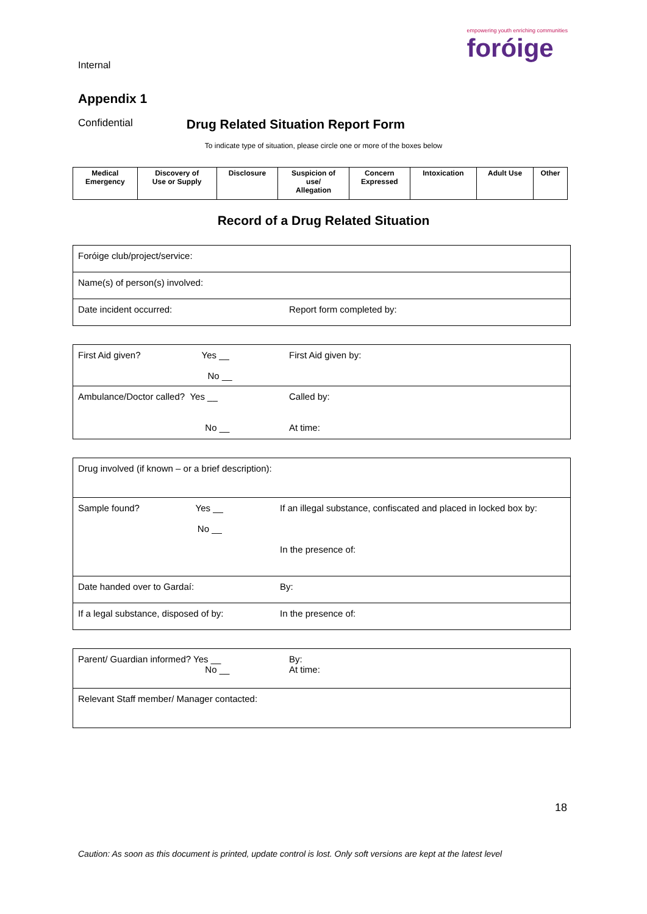Internal
empowering youth enriching communities
foróige
Appendix 1
Confidential Drug Related Situation Report Form
To indicate type of situation, please circle one or more of the boxes below
| Medical Emergency | Discovery of Use or Supply | Disclosure | Suspicion of use/ Allegation | Concern Expressed | Intoxication | Adult Use | Other |
Record of a Drug Related Situation
| Foróige club/project/service: | |
| Name(s) of person(s) involved: | |
| Date incident occurred: | Report form completed by: |
| First Aid given? Yes __ No __ | First Aid given by: |
| Ambulance/Doctor called? Yes __ No __ | Called by: At time: |
| Drug involved (if known – or a brief description): | |
| Sample found? Yes __ No __ | If an illegal substance, confiscated and placed in locked box by: In the presence of: |
| Date handed over to Gardaí: | By: |
| If a legal substance, disposed of by: | In the presence of: |
| Parent/ Guardian informed? Yes __ No __ | By: At time: |
| Relevant Staff member/ Manager contacted: | |
18
Caution: As soon as this document is printed, update control is lost. Only soft versions are kept at the latest level